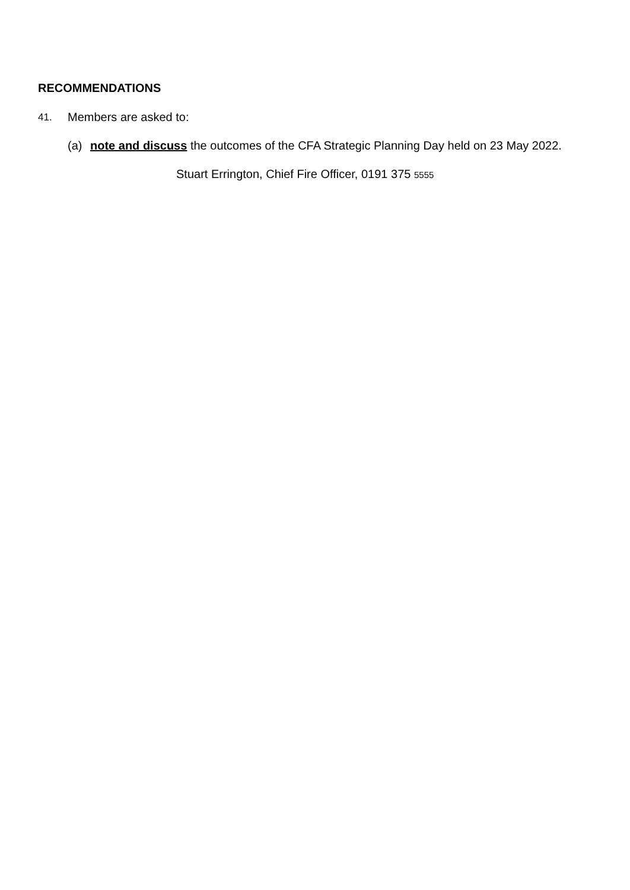RECOMMENDATIONS
41. Members are asked to:
(a) note and discuss the outcomes of the CFA Strategic Planning Day held on 23 May 2022.
Stuart Errington, Chief Fire Officer, 0191 375 5555